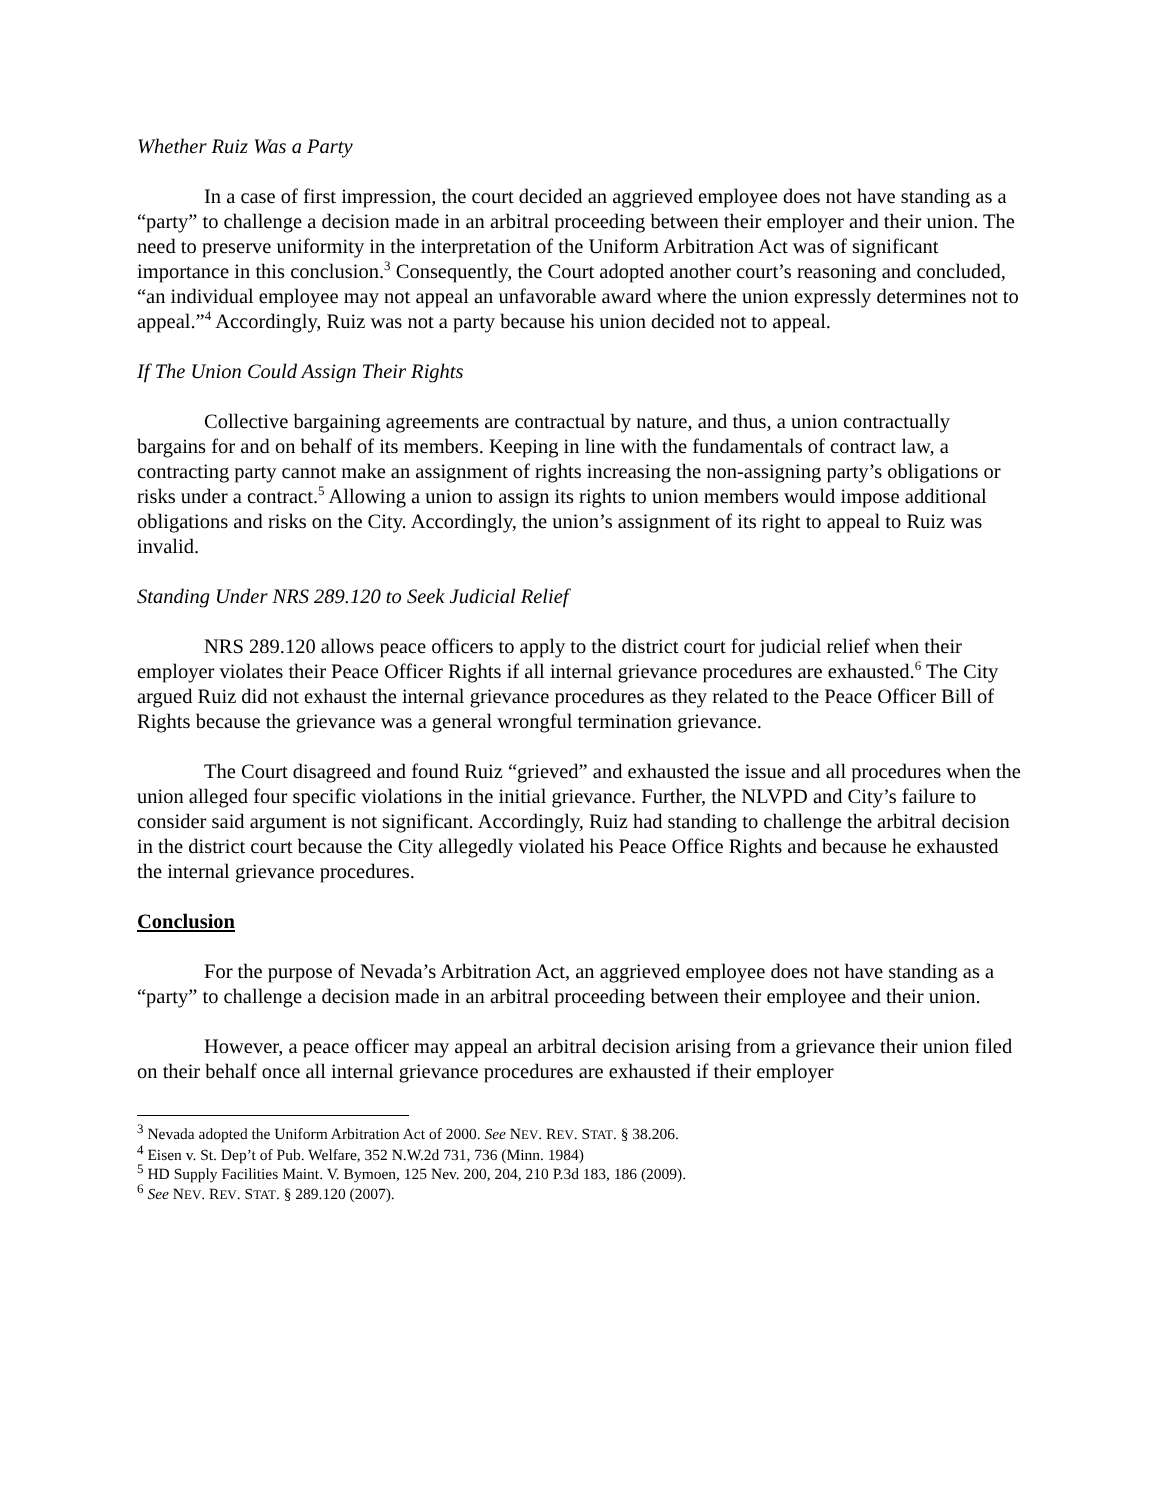Whether Ruiz Was a Party
In a case of first impression, the court decided an aggrieved employee does not have standing as a “party” to challenge a decision made in an arbitral proceeding between their employer and their union. The need to preserve uniformity in the interpretation of the Uniform Arbitration Act was of significant importance in this conclusion.<sup>3</sup> Consequently, the Court adopted another court’s reasoning and concluded, “an individual employee may not appeal an unfavorable award where the union expressly determines not to appeal.”<sup>4</sup> Accordingly, Ruiz was not a party because his union decided not to appeal.
If The Union Could Assign Their Rights
Collective bargaining agreements are contractual by nature, and thus, a union contractually bargains for and on behalf of its members. Keeping in line with the fundamentals of contract law, a contracting party cannot make an assignment of rights increasing the non-assigning party’s obligations or risks under a contract.<sup>5</sup> Allowing a union to assign its rights to union members would impose additional obligations and risks on the City. Accordingly, the union’s assignment of its right to appeal to Ruiz was invalid.
Standing Under NRS 289.120 to Seek Judicial Relief
NRS 289.120 allows peace officers to apply to the district court for judicial relief when their employer violates their Peace Officer Rights if all internal grievance procedures are exhausted.<sup>6</sup> The City argued Ruiz did not exhaust the internal grievance procedures as they related to the Peace Officer Bill of Rights because the grievance was a general wrongful termination grievance.
The Court disagreed and found Ruiz “grieved” and exhausted the issue and all procedures when the union alleged four specific violations in the initial grievance. Further, the NLVPD and City’s failure to consider said argument is not significant. Accordingly, Ruiz had standing to challenge the arbitral decision in the district court because the City allegedly violated his Peace Office Rights and because he exhausted the internal grievance procedures.
Conclusion
For the purpose of Nevada’s Arbitration Act, an aggrieved employee does not have standing as a “party” to challenge a decision made in an arbitral proceeding between their employee and their union.
However, a peace officer may appeal an arbitral decision arising from a grievance their union filed on their behalf once all internal grievance procedures are exhausted if their employer
<sup>3</sup> Nevada adopted the Uniform Arbitration Act of 2000. See NEV. REV. STAT. § 38.206.
<sup>4</sup> Eisen v. St. Dep’t of Pub. Welfare, 352 N.W.2d 731, 736 (Minn. 1984)
<sup>5</sup> HD Supply Facilities Maint. V. Bymoen, 125 Nev. 200, 204, 210 P.3d 183, 186 (2009).
<sup>6</sup> See NEV. REV. STAT. § 289.120 (2007).